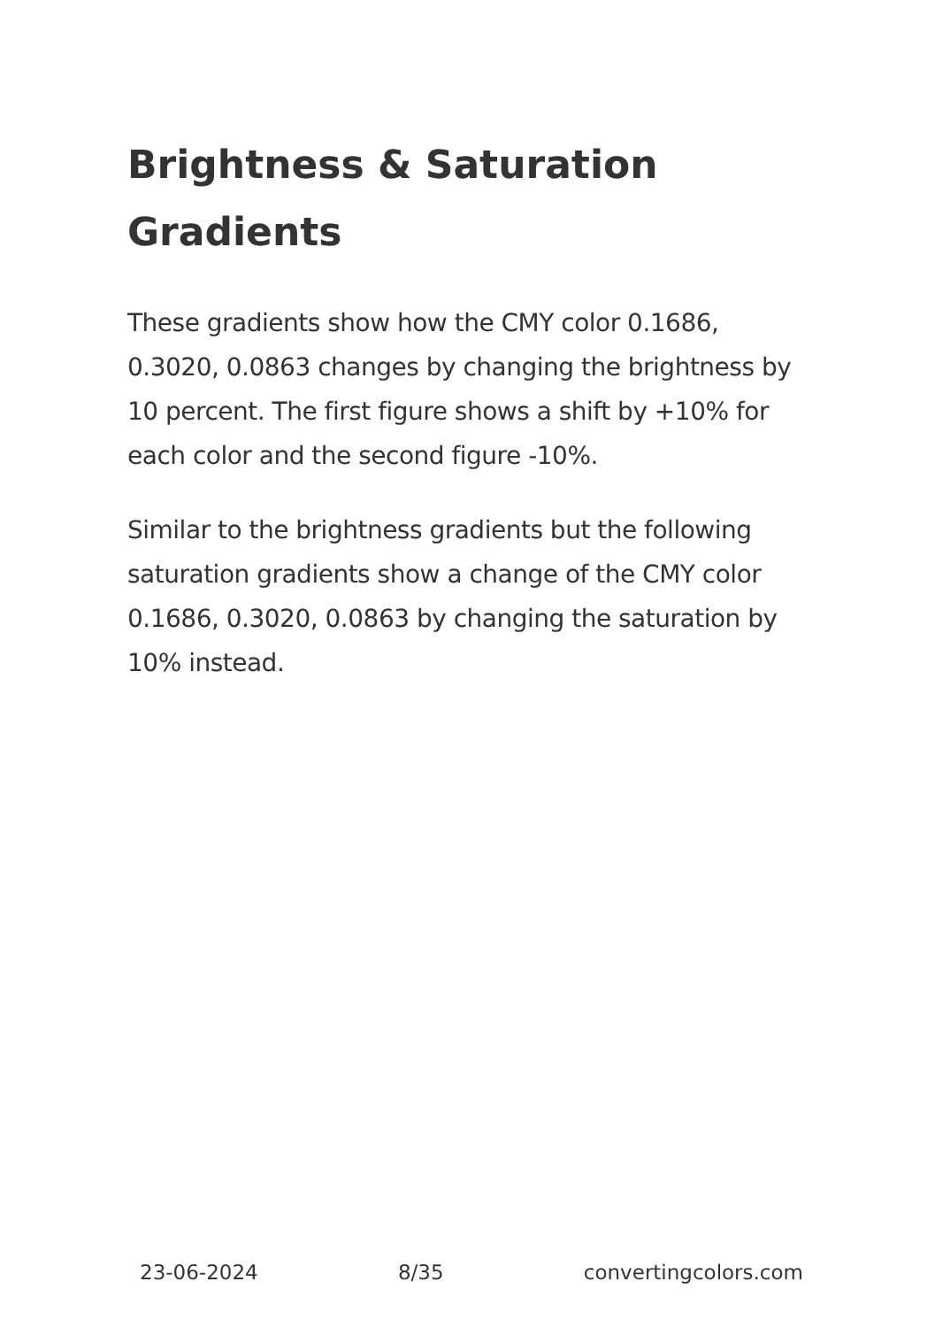Brightness & Saturation Gradients
These gradients show how the CMY color 0.1686, 0.3020, 0.0863 changes by changing the brightness by 10 percent. The first figure shows a shift by +10% for each color and the second figure -10%.
Similar to the brightness gradients but the following saturation gradients show a change of the CMY color 0.1686, 0.3020, 0.0863 by changing the saturation by 10% instead.
23-06-2024 8/35 convertingcolors.com